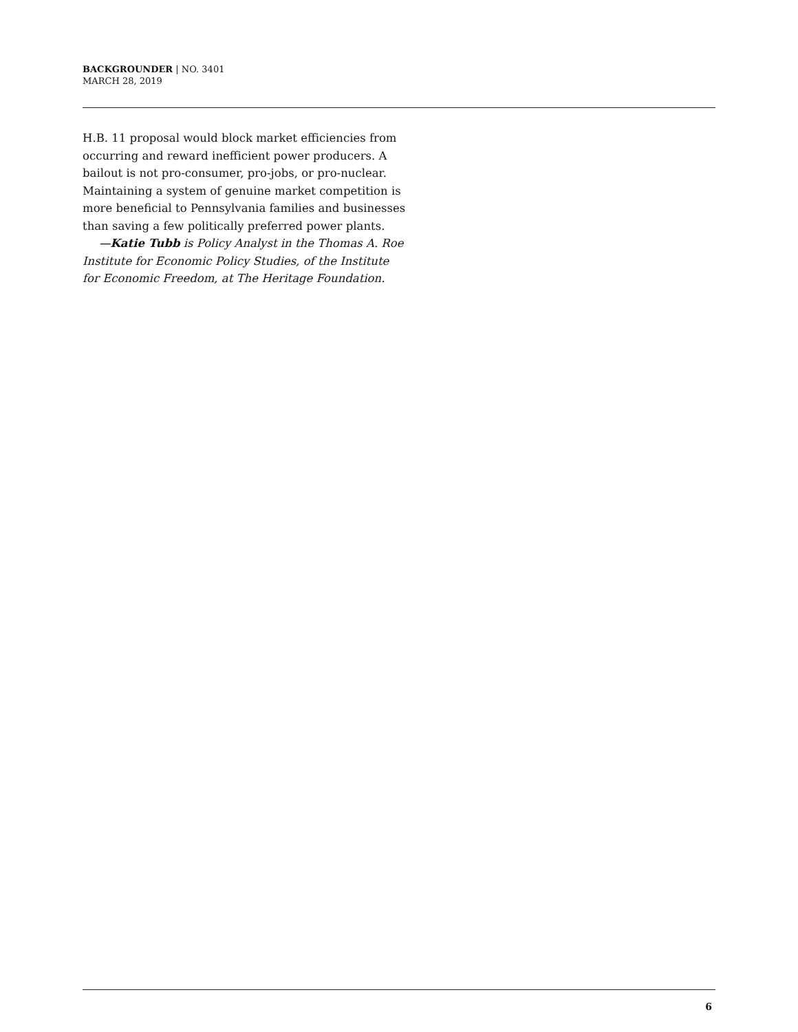BACKGROUNDER | NO. 3401
MARCH 28, 2019
H.B. 11 proposal would block market efficiencies from occurring and reward inefficient power producers. A bailout is not pro-consumer, pro-jobs, or pro-nuclear. Maintaining a system of genuine market competition is more beneficial to Pennsylvania families and businesses than saving a few politically preferred power plants.
—Katie Tubb is Policy Analyst in the Thomas A. Roe Institute for Economic Policy Studies, of the Institute for Economic Freedom, at The Heritage Foundation.
6